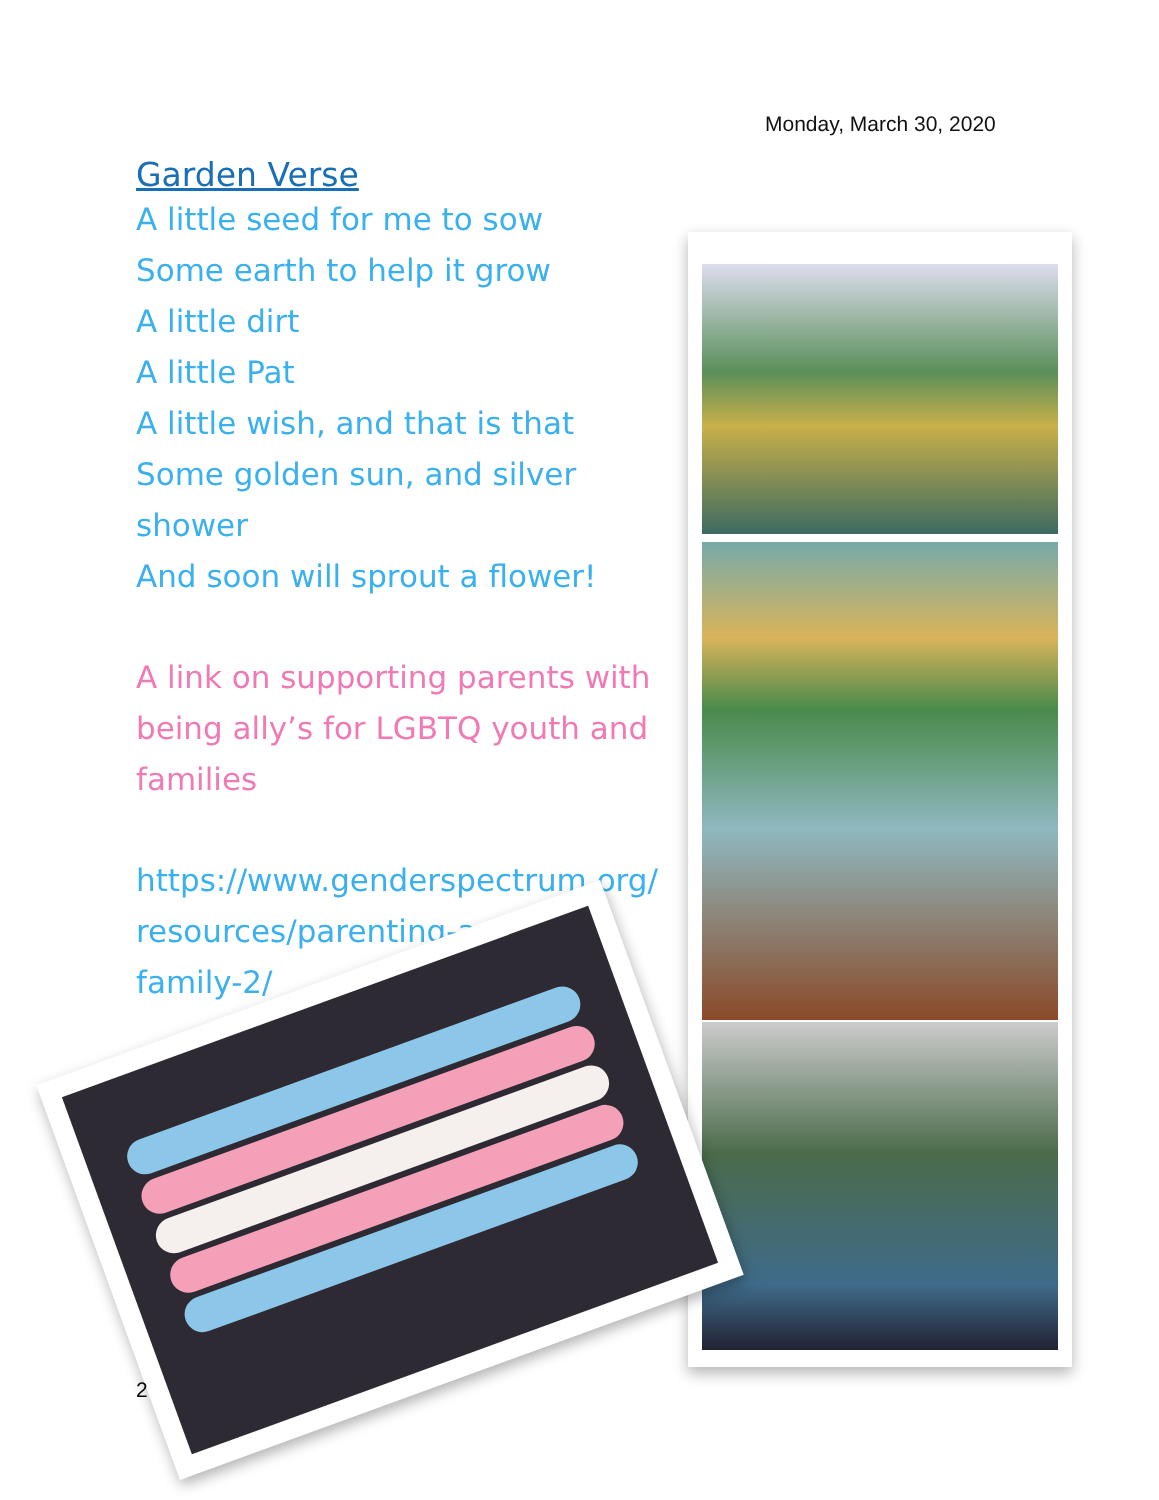Monday, March 30, 2020
Garden Verse
A little seed for me to sow
Some earth to help it grow
A little dirt
A little Pat
A little wish, and that is that
Some golden sun, and silver shower
And soon will sprout a flower!
A link on supporting parents with being ally’s for LGBTQ youth and families
https://www.genderspectrum.org/ resources/parenting-and-
family-2/
2